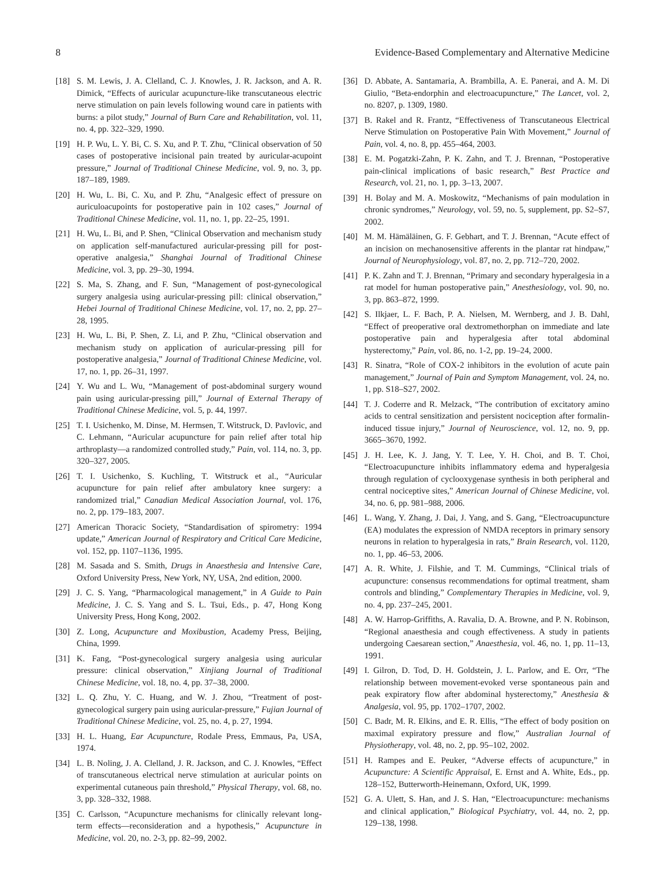8 Evidence-Based Complementary and Alternative Medicine
[18] S. M. Lewis, J. A. Clelland, C. J. Knowles, J. R. Jackson, and A. R. Dimick, “Effects of auricular acupuncture-like transcutaneous electric nerve stimulation on pain levels following wound care in patients with burns: a pilot study,” Journal of Burn Care and Rehabilitation, vol. 11, no. 4, pp. 322–329, 1990.
[19] H. P. Wu, L. Y. Bi, C. S. Xu, and P. T. Zhu, “Clinical observation of 50 cases of postoperative incisional pain treated by auricular-acupoint pressure,” Journal of Traditional Chinese Medicine, vol. 9, no. 3, pp. 187–189, 1989.
[20] H. Wu, L. Bi, C. Xu, and P. Zhu, “Analgesic effect of pressure on auriculoacupoints for postoperative pain in 102 cases,” Journal of Traditional Chinese Medicine, vol. 11, no. 1, pp. 22–25, 1991.
[21] H. Wu, L. Bi, and P. Shen, “Clinical Observation and mechanism study on application self-manufactured auricular-pressing pill for post-operative analgesia,” Shanghai Journal of Traditional Chinese Medicine, vol. 3, pp. 29–30, 1994.
[22] S. Ma, S. Zhang, and F. Sun, “Management of post-gynecological surgery analgesia using auricular-pressing pill: clinical observation,” Hebei Journal of Traditional Chinese Medicine, vol. 17, no. 2, pp. 27–28, 1995.
[23] H. Wu, L. Bi, P. Shen, Z. Li, and P. Zhu, “Clinical observation and mechanism study on application of auricular-pressing pill for postoperative analgesia,” Journal of Traditional Chinese Medicine, vol. 17, no. 1, pp. 26–31, 1997.
[24] Y. Wu and L. Wu, “Management of post-abdominal surgery wound pain using auricular-pressing pill,” Journal of External Therapy of Traditional Chinese Medicine, vol. 5, p. 44, 1997.
[25] T. I. Usichenko, M. Dinse, M. Hermsen, T. Witstruck, D. Pavlovic, and C. Lehmann, “Auricular acupuncture for pain relief after total hip arthroplasty—a randomized controlled study,” Pain, vol. 114, no. 3, pp. 320–327, 2005.
[26] T. I. Usichenko, S. Kuchling, T. Witstruck et al., “Auricular acupuncture for pain relief after ambulatory knee surgery: a randomized trial,” Canadian Medical Association Journal, vol. 176, no. 2, pp. 179–183, 2007.
[27] American Thoracic Society, “Standardisation of spirometry: 1994 update,” American Journal of Respiratory and Critical Care Medicine, vol. 152, pp. 1107–1136, 1995.
[28] M. Sasada and S. Smith, Drugs in Anaesthesia and Intensive Care, Oxford University Press, New York, NY, USA, 2nd edition, 2000.
[29] J. C. S. Yang, “Pharmacological management,” in A Guide to Pain Medicine, J. C. S. Yang and S. L. Tsui, Eds., p. 47, Hong Kong University Press, Hong Kong, 2002.
[30] Z. Long, Acupuncture and Moxibustion, Academy Press, Beijing, China, 1999.
[31] K. Fang, “Post-gynecological surgery analgesia using auricular pressure: clinical observation,” Xinjiang Journal of Traditional Chinese Medicine, vol. 18, no. 4, pp. 37–38, 2000.
[32] L. Q. Zhu, Y. C. Huang, and W. J. Zhou, “Treatment of post-gynecological surgery pain using auricular-pressure,” Fujian Journal of Traditional Chinese Medicine, vol. 25, no. 4, p. 27, 1994.
[33] H. L. Huang, Ear Acupuncture, Rodale Press, Emmaus, Pa, USA, 1974.
[34] L. B. Noling, J. A. Clelland, J. R. Jackson, and C. J. Knowles, “Effect of transcutaneous electrical nerve stimulation at auricular points on experimental cutaneous pain threshold,” Physical Therapy, vol. 68, no. 3, pp. 328–332, 1988.
[35] C. Carlsson, “Acupuncture mechanisms for clinically relevant long-term effects—reconsideration and a hypothesis,” Acupuncture in Medicine, vol. 20, no. 2-3, pp. 82–99, 2002.
[36] D. Abbate, A. Santamaria, A. Brambilla, A. E. Panerai, and A. M. Di Giulio, “Beta-endorphin and electroacupuncture,” The Lancet, vol. 2, no. 8207, p. 1309, 1980.
[37] B. Rakel and R. Frantz, “Effectiveness of Transcutaneous Electrical Nerve Stimulation on Postoperative Pain With Movement,” Journal of Pain, vol. 4, no. 8, pp. 455–464, 2003.
[38] E. M. Pogatzki-Zahn, P. K. Zahn, and T. J. Brennan, “Postoperative pain-clinical implications of basic research,” Best Practice and Research, vol. 21, no. 1, pp. 3–13, 2007.
[39] H. Bolay and M. A. Moskowitz, “Mechanisms of pain modulation in chronic syndromes,” Neurology, vol. 59, no. 5, supplement, pp. S2–S7, 2002.
[40] M. M. Hämäläinen, G. F. Gebhart, and T. J. Brennan, “Acute effect of an incision on mechanosensitive afferents in the plantar rat hindpaw,” Journal of Neurophysiology, vol. 87, no. 2, pp. 712–720, 2002.
[41] P. K. Zahn and T. J. Brennan, “Primary and secondary hyperalgesia in a rat model for human postoperative pain,” Anesthesiology, vol. 90, no. 3, pp. 863–872, 1999.
[42] S. Ilkjaer, L. F. Bach, P. A. Nielsen, M. Wernberg, and J. B. Dahl, “Effect of preoperative oral dextromethorphan on immediate and late postoperative pain and hyperalgesia after total abdominal hysterectomy,” Pain, vol. 86, no. 1-2, pp. 19–24, 2000.
[43] R. Sinatra, “Role of COX-2 inhibitors in the evolution of acute pain management,” Journal of Pain and Symptom Management, vol. 24, no. 1, pp. S18–S27, 2002.
[44] T. J. Coderre and R. Melzack, “The contribution of excitatory amino acids to central sensitization and persistent nociception after formalin-induced tissue injury,” Journal of Neuroscience, vol. 12, no. 9, pp. 3665–3670, 1992.
[45] J. H. Lee, K. J. Jang, Y. T. Lee, Y. H. Choi, and B. T. Choi, “Electroacupuncture inhibits inflammatory edema and hyperalgesia through regulation of cyclooxygenase synthesis in both peripheral and central nociceptive sites,” American Journal of Chinese Medicine, vol. 34, no. 6, pp. 981–988, 2006.
[46] L. Wang, Y. Zhang, J. Dai, J. Yang, and S. Gang, “Electroacupuncture (EA) modulates the expression of NMDA receptors in primary sensory neurons in relation to hyperalgesia in rats,” Brain Research, vol. 1120, no. 1, pp. 46–53, 2006.
[47] A. R. White, J. Filshie, and T. M. Cummings, “Clinical trials of acupuncture: consensus recommendations for optimal treatment, sham controls and blinding,” Complementary Therapies in Medicine, vol. 9, no. 4, pp. 237–245, 2001.
[48] A. W. Harrop-Griffiths, A. Ravalia, D. A. Browne, and P. N. Robinson, “Regional anaesthesia and cough effectiveness. A study in patients undergoing Caesarean section,” Anaesthesia, vol. 46, no. 1, pp. 11–13, 1991.
[49] I. Gilron, D. Tod, D. H. Goldstein, J. L. Parlow, and E. Orr, “The relationship between movement-evoked verse spontaneous pain and peak expiratory flow after abdominal hysterectomy,” Anesthesia & Analgesia, vol. 95, pp. 1702–1707, 2002.
[50] C. Badr, M. R. Elkins, and E. R. Ellis, “The effect of body position on maximal expiratory pressure and flow,” Australian Journal of Physiotherapy, vol. 48, no. 2, pp. 95–102, 2002.
[51] H. Rampes and E. Peuker, “Adverse effects of acupuncture,” in Acupuncture: A Scientific Appraisal, E. Ernst and A. White, Eds., pp. 128–152, Butterworth-Heinemann, Oxford, UK, 1999.
[52] G. A. Ulett, S. Han, and J. S. Han, “Electroacupuncture: mechanisms and clinical application,” Biological Psychiatry, vol. 44, no. 2, pp. 129–138, 1998.